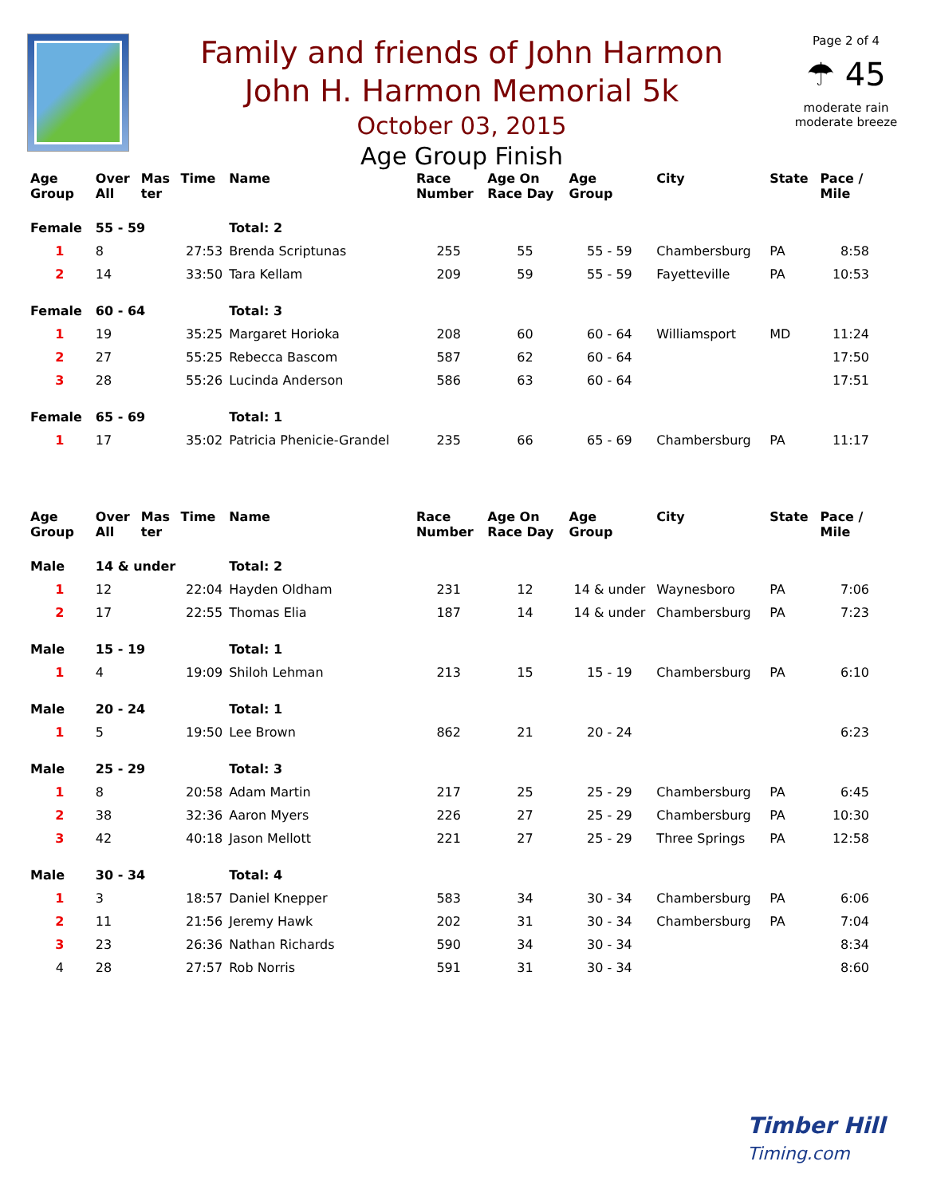Family and friends of John Harmon
John H. Harmon Memorial 5k
October 03, 2015
Age Group Finish
Page 2 of 4
☂ 45
moderate rain
moderate breeze
| Age Group | Over All | Mas ter | Time | Name | Race Number | Age On Race Day | Age Group | City | State | Pace / Mile |
| --- | --- | --- | --- | --- | --- | --- | --- | --- | --- | --- |
| Female | 55 - 59 | | | Total: 2 | | | | | | |
| 1 | 8 | | 27:53 | Brenda Scriptunas | 255 | 55 | 55 - 59 | Chambersburg | PA | 8:58 |
| 2 | 14 | | 33:50 | Tara Kellam | 209 | 59 | 55 - 59 | Fayetteville | PA | 10:53 |
| Female | 60 - 64 | | | Total: 3 | | | | | | |
| 1 | 19 | | 35:25 | Margaret Horioka | 208 | 60 | 60 - 64 | Williamsport | MD | 11:24 |
| 2 | 27 | | 55:25 | Rebecca Bascom | 587 | 62 | 60 - 64 | | | 17:50 |
| 3 | 28 | | 55:26 | Lucinda Anderson | 586 | 63 | 60 - 64 | | | 17:51 |
| Female | 65 - 69 | | | Total: 1 | | | | | | |
| 1 | 17 | | 35:02 | Patricia Phenicie-Grandel | 235 | 66 | 65 - 69 | Chambersburg | PA | 11:17 |
| Age Group | Over All | Mas ter | Time | Name | Race Number | Age On Race Day | Age Group | City | State | Pace / Mile |
| Male | 14 & under | | | Total: 2 | | | | | | |
| 1 | 12 | | 22:04 | Hayden Oldham | 231 | 12 | 14 & under | Waynesboro | PA | 7:06 |
| 2 | 17 | | 22:55 | Thomas Elia | 187 | 14 | 14 & under | Chambersburg | PA | 7:23 |
| Male | 15 - 19 | | | Total: 1 | | | | | | |
| 1 | 4 | | 19:09 | Shiloh Lehman | 213 | 15 | 15 - 19 | Chambersburg | PA | 6:10 |
| Male | 20 - 24 | | | Total: 1 | | | | | | |
| 1 | 5 | | 19:50 | Lee Brown | 862 | 21 | 20 - 24 | | | 6:23 |
| Male | 25 - 29 | | | Total: 3 | | | | | | |
| 1 | 8 | | 20:58 | Adam Martin | 217 | 25 | 25 - 29 | Chambersburg | PA | 6:45 |
| 2 | 38 | | 32:36 | Aaron Myers | 226 | 27 | 25 - 29 | Chambersburg | PA | 10:30 |
| 3 | 42 | | 40:18 | Jason Mellott | 221 | 27 | 25 - 29 | Three Springs | PA | 12:58 |
| Male | 30 - 34 | | | Total: 4 | | | | | | |
| 1 | 3 | | 18:57 | Daniel Knepper | 583 | 34 | 30 - 34 | Chambersburg | PA | 6:06 |
| 2 | 11 | | 21:56 | Jeremy Hawk | 202 | 31 | 30 - 34 | Chambersburg | PA | 7:04 |
| 3 | 23 | | 26:36 | Nathan Richards | 590 | 34 | 30 - 34 | | | 8:34 |
| 4 | 28 | | 27:57 | Rob Norris | 591 | 31 | 30 - 34 | | | 8:60 |
Timber Hill
Timing.com